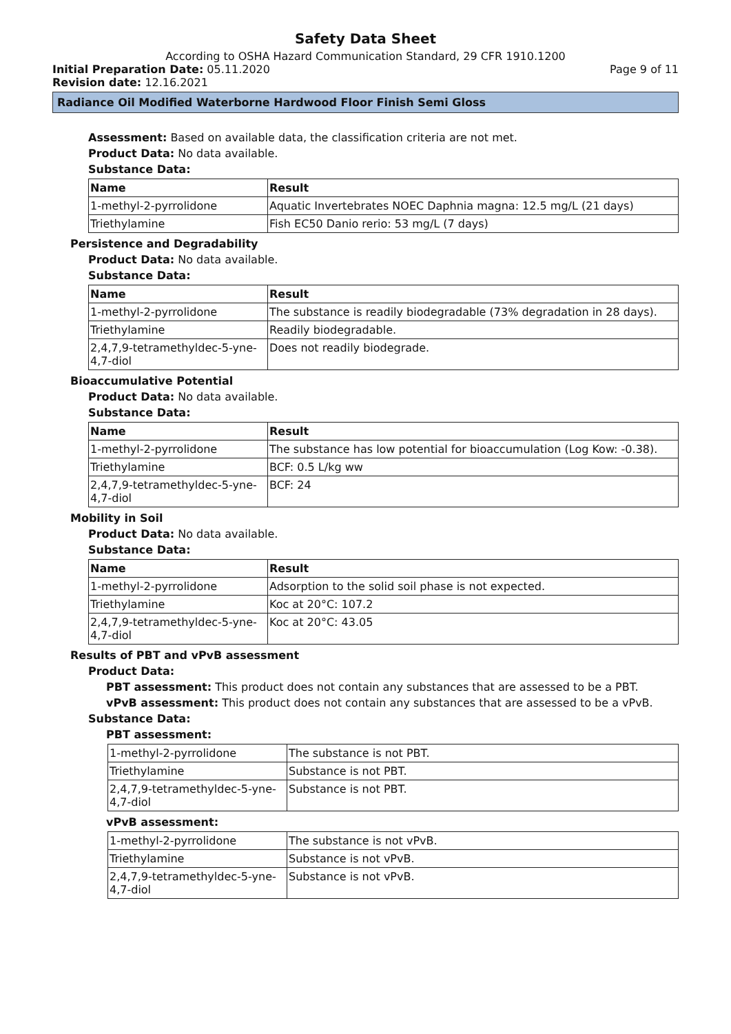Safety Data Sheet
According to OSHA Hazard Communication Standard, 29 CFR 1910.1200
Initial Preparation Date: 05.11.2020 Page 9 of 11
Revision date: 12.16.2021
Radiance Oil Modified Waterborne Hardwood Floor Finish Semi Gloss
Assessment: Based on available data, the classification criteria are not met.
Product Data: No data available.
Substance Data:
| Name | Result |
| --- | --- |
| 1-methyl-2-pyrrolidone | Aquatic Invertebrates NOEC Daphnia magna: 12.5 mg/L (21 days) |
| Triethylamine | Fish EC50 Danio rerio: 53 mg/L (7 days) |
Persistence and Degradability
Product Data: No data available.
Substance Data:
| Name | Result |
| --- | --- |
| 1-methyl-2-pyrrolidone | The substance is readily biodegradable (73% degradation in 28 days). |
| Triethylamine | Readily biodegradable. |
| 2,4,7,9-tetramethyldec-5-yne-4,7-diol | Does not readily biodegrade. |
Bioaccumulative Potential
Product Data: No data available.
Substance Data:
| Name | Result |
| --- | --- |
| 1-methyl-2-pyrrolidone | The substance has low potential for bioaccumulation (Log Kow: -0.38). |
| Triethylamine | BCF: 0.5 L/kg ww |
| 2,4,7,9-tetramethyldec-5-yne-4,7-diol | BCF: 24 |
Mobility in Soil
Product Data: No data available.
Substance Data:
| Name | Result |
| --- | --- |
| 1-methyl-2-pyrrolidone | Adsorption to the solid soil phase is not expected. |
| Triethylamine | Koc at 20°C: 107.2 |
| 2,4,7,9-tetramethyldec-5-yne-4,7-diol | Koc at 20°C: 43.05 |
Results of PBT and vPvB assessment
Product Data:
PBT assessment: This product does not contain any substances that are assessed to be a PBT.
vPvB assessment: This product does not contain any substances that are assessed to be a vPvB.
Substance Data:
PBT assessment:
| 1-methyl-2-pyrrolidone | The substance is not PBT. |
| Triethylamine | Substance is not PBT. |
| 2,4,7,9-tetramethyldec-5-yne-4,7-diol | Substance is not PBT. |
vPvB assessment:
| 1-methyl-2-pyrrolidone | The substance is not vPvB. |
| Triethylamine | Substance is not vPvB. |
| 2,4,7,9-tetramethyldec-5-yne-4,7-diol | Substance is not vPvB. |